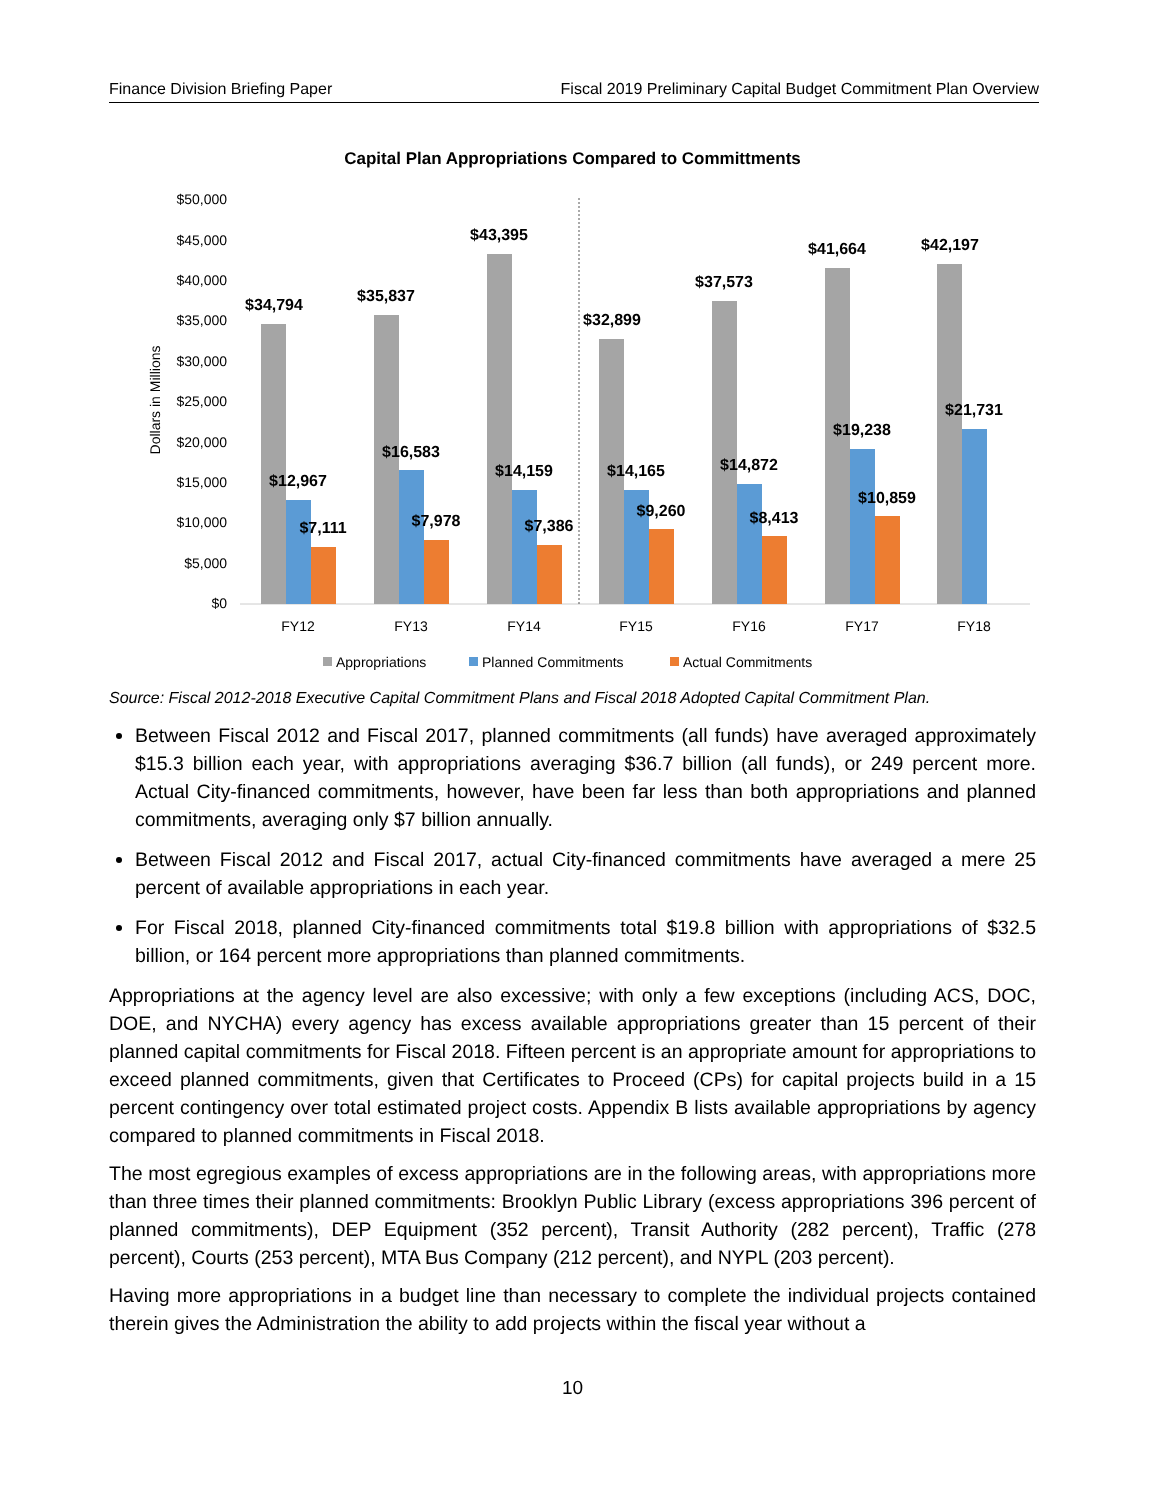Finance Division Briefing Paper Fiscal 2019 Preliminary Capital Budget Commitment Plan Overview
Capital Plan Appropriations Compared to Committments
Dollars in Millions
$50,000
$45,000
$40,000
$35,000
$30,000
$25,000
$20,000
$15,000
$10,000
$5,000
$0
$34,794
$35,837
$43,395
$32,899
$37,573
$41,664
$42,197
$12,967
$16,583
$14,159
$14,165
$14,872
$19,238
$21,731
$7,111
$7,978
$7,386
$9,260
$8,413
$10,859
FY12
FY13
FY14
FY15
FY16
FY17
FY18
Appropriations
Planned Commitments
Actual Commitments
Source: Fiscal 2012-2018 Executive Capital Commitment Plans and Fiscal 2018 Adopted Capital Commitment Plan.
Between Fiscal 2012 and Fiscal 2017, planned commitments (all funds) have averaged approximately $15.3 billion each year, with appropriations averaging $36.7 billion (all funds), or 249 percent more. Actual City-financed commitments, however, have been far less than both appropriations and planned commitments, averaging only $7 billion annually.
Between Fiscal 2012 and Fiscal 2017, actual City-financed commitments have averaged a mere 25 percent of available appropriations in each year.
For Fiscal 2018, planned City-financed commitments total $19.8 billion with appropriations of $32.5 billion, or 164 percent more appropriations than planned commitments.
Appropriations at the agency level are also excessive; with only a few exceptions (including ACS, DOC, DOE, and NYCHA) every agency has excess available appropriations greater than 15 percent of their planned capital commitments for Fiscal 2018. Fifteen percent is an appropriate amount for appropriations to exceed planned commitments, given that Certificates to Proceed (CPs) for capital projects build in a 15 percent contingency over total estimated project costs. Appendix B lists available appropriations by agency compared to planned commitments in Fiscal 2018.
The most egregious examples of excess appropriations are in the following areas, with appropriations more than three times their planned commitments: Brooklyn Public Library (excess appropriations 396 percent of planned commitments), DEP Equipment (352 percent), Transit Authority (282 percent), Traffic (278 percent), Courts (253 percent), MTA Bus Company (212 percent), and NYPL (203 percent).
Having more appropriations in a budget line than necessary to complete the individual projects contained therein gives the Administration the ability to add projects within the fiscal year without a
10